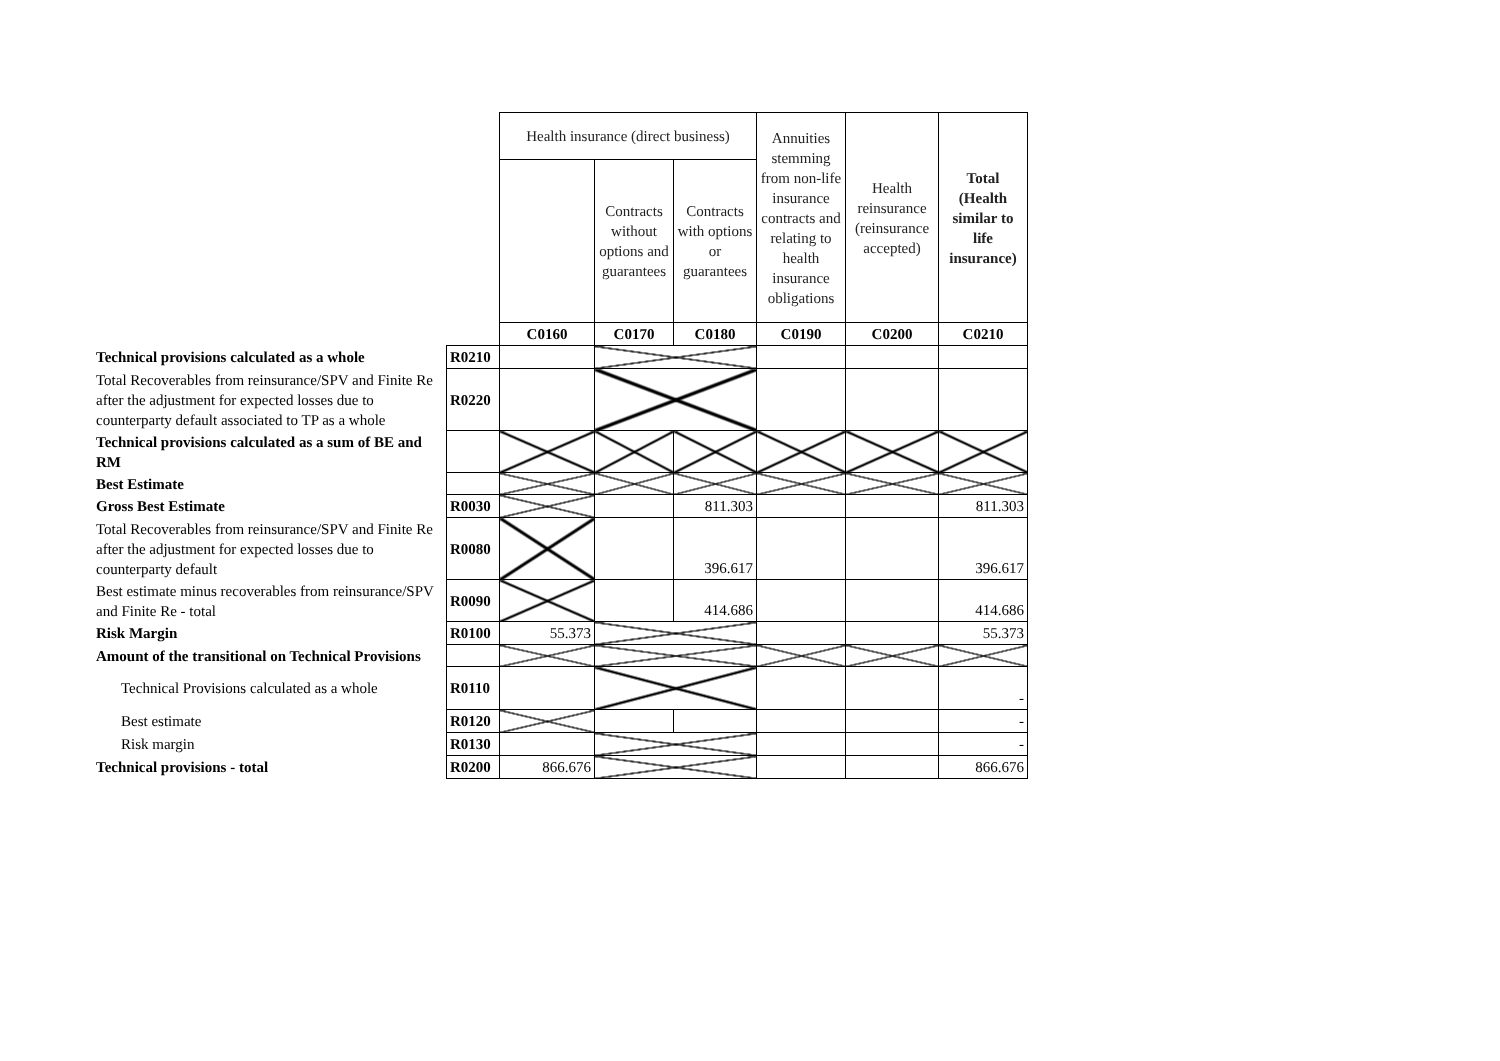| | | Health insurance (direct business) | | | Annuities stemming from non-life insurance contracts and relating to health insurance obligations | Health reinsurance (reinsurance accepted) | Total (Health similar to life insurance) |
| | | | Contracts without options and guarantees | Contracts with options or guarantees | | | |
| | | C0160 | C0170 | C0180 | C0190 | C0200 | C0210 |
| Technical provisions calculated as a whole | R0210 | | | | | | |
| Total Recoverables from reinsurance/SPV and Finite Re after the adjustment for expected losses due to counterparty default associated to TP as a whole | R0220 | | | | | | |
| Technical provisions calculated as a sum of BE and RM | | | | | | | |
| Best Estimate | | | | | | | |
| Gross Best Estimate | R0030 | | | 811.303 | | | 811.303 |
| Total Recoverables from reinsurance/SPV and Finite Re after the adjustment for expected losses due to counterparty default | R0080 | | | 396.617 | | | 396.617 |
| Best estimate minus recoverables from reinsurance/SPV and Finite Re - total | R0090 | | | 414.686 | | | 414.686 |
| Risk Margin | R0100 | 55.373 | | | | | 55.373 |
| Amount of the transitional on Technical Provisions | | | | | | | |
| Technical Provisions calculated as a whole | R0110 | | | | | | - |
| Best estimate | R0120 | | | | | | - |
| Risk margin | R0130 | | | | | | - |
| Technical provisions - total | R0200 | 866.676 | | | | | 866.676 |